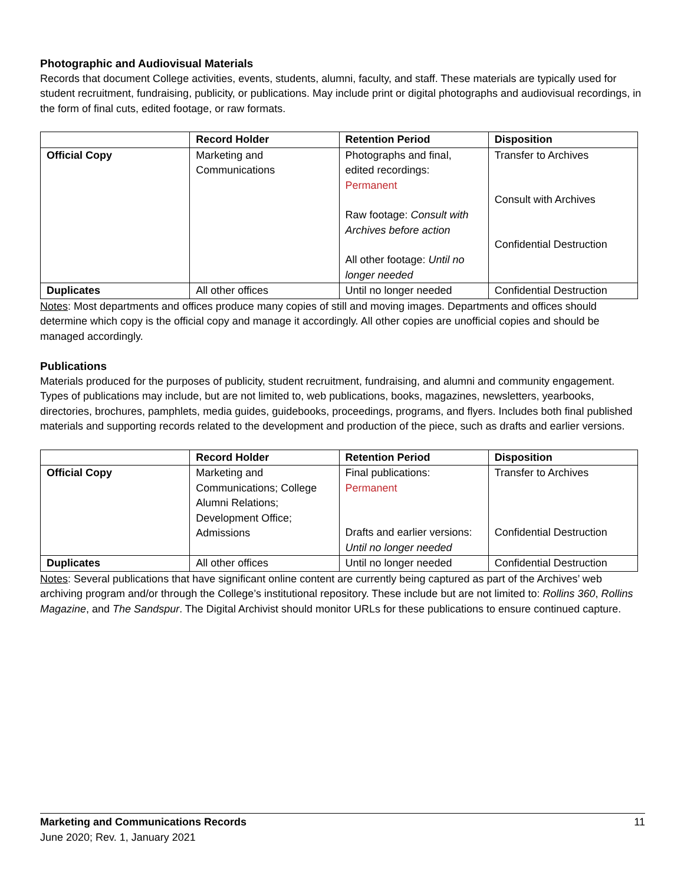Photographic and Audiovisual Materials
Records that document College activities, events, students, alumni, faculty, and staff. These materials are typically used for student recruitment, fundraising, publicity, or publications. May include print or digital photographs and audiovisual recordings, in the form of final cuts, edited footage, or raw formats.
| | Record Holder | Retention Period | Disposition |
| --- | --- | --- | --- |
| Official Copy | Marketing and Communications | Photographs and final, edited recordings: Permanent Raw footage: Consult with Archives before action All other footage: Until no longer needed | Transfer to Archives Consult with Archives Confidential Destruction |
| Duplicates | All other offices | Until no longer needed | Confidential Destruction |
Notes: Most departments and offices produce many copies of still and moving images. Departments and offices should determine which copy is the official copy and manage it accordingly. All other copies are unofficial copies and should be managed accordingly.
Publications
Materials produced for the purposes of publicity, student recruitment, fundraising, and alumni and community engagement. Types of publications may include, but are not limited to, web publications, books, magazines, newsletters, yearbooks, directories, brochures, pamphlets, media guides, guidebooks, proceedings, programs, and flyers. Includes both final published materials and supporting records related to the development and production of the piece, such as drafts and earlier versions.
| | Record Holder | Retention Period | Disposition |
| --- | --- | --- | --- |
| Official Copy | Marketing and Communications; College Alumni Relations; Development Office; Admissions | Final publications: Permanent Drafts and earlier versions: Until no longer needed | Transfer to Archives Confidential Destruction |
| Duplicates | All other offices | Until no longer needed | Confidential Destruction |
Notes: Several publications that have significant online content are currently being captured as part of the Archives’ web archiving program and/or through the College’s institutional repository. These include but are not limited to: Rollins 360, Rollins Magazine, and The Sandspur. The Digital Archivist should monitor URLs for these publications to ensure continued capture.
Marketing and Communications Records
June 2020; Rev. 1, January 2021
11